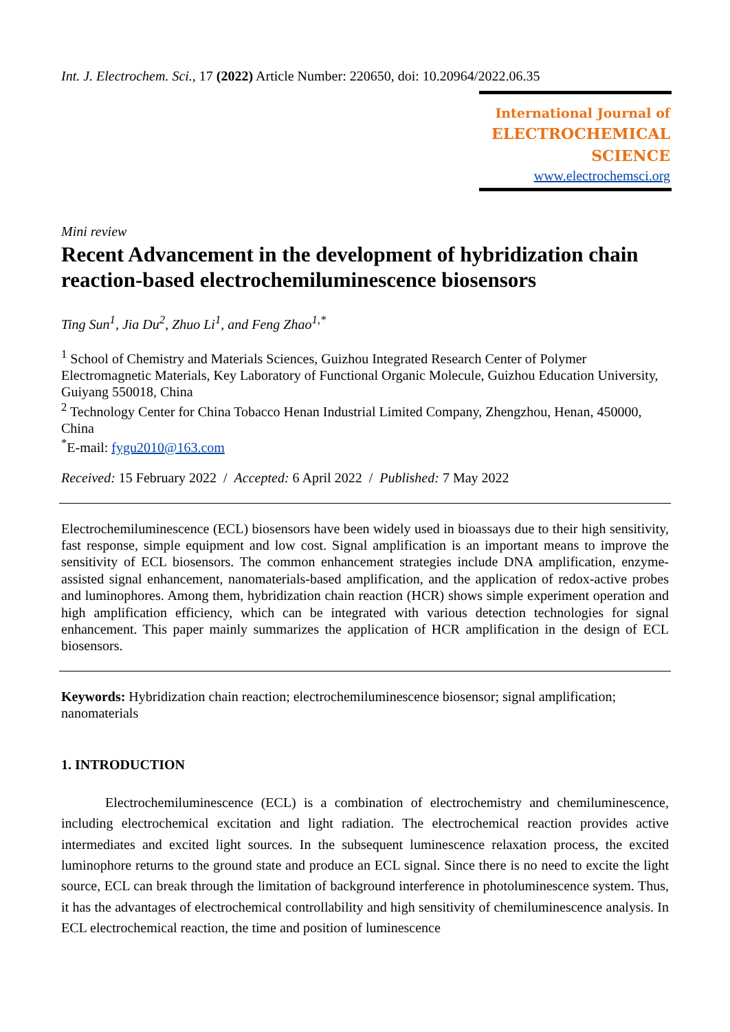Int. J. Electrochem. Sci., 17 (2022) Article Number: 220650, doi: 10.20964/2022.06.35
International Journal of
ELECTROCHEMICAL
SCIENCE
www.electrochemsci.org
Mini review
Recent Advancement in the development of hybridization chain reaction-based electrochemiluminescence biosensors
Ting Sun<sup>1</sup>, Jia Du<sup>2</sup>, Zhuo Li<sup>1</sup>, and Feng Zhao<sup>1,*</sup>
<sup>1</sup> School of Chemistry and Materials Sciences, Guizhou Integrated Research Center of Polymer Electromagnetic Materials, Key Laboratory of Functional Organic Molecule, Guizhou Education University, Guiyang 550018, China
<sup>2</sup> Technology Center for China Tobacco Henan Industrial Limited Company, Zhengzhou, Henan, 450000, China
<sup>*</sup> E-mail: fygu2010@163.com
Received: 15 February 2022 / Accepted: 6 April 2022 / Published: 7 May 2022
Electrochemiluminescence (ECL) biosensors have been widely used in bioassays due to their high sensitivity, fast response, simple equipment and low cost. Signal amplification is an important means to improve the sensitivity of ECL biosensors. The common enhancement strategies include DNA amplification, enzyme-assisted signal enhancement, nanomaterials-based amplification, and the application of redox-active probes and luminophores. Among them, hybridization chain reaction (HCR) shows simple experiment operation and high amplification efficiency, which can be integrated with various detection technologies for signal enhancement. This paper mainly summarizes the application of HCR amplification in the design of ECL biosensors.
Keywords: Hybridization chain reaction; electrochemiluminescence biosensor; signal amplification; nanomaterials
1. INTRODUCTION
Electrochemiluminescence (ECL) is a combination of electrochemistry and chemiluminescence, including electrochemical excitation and light radiation. The electrochemical reaction provides active intermediates and excited light sources. In the subsequent luminescence relaxation process, the excited luminophore returns to the ground state and produce an ECL signal. Since there is no need to excite the light source, ECL can break through the limitation of background interference in photoluminescence system. Thus, it has the advantages of electrochemical controllability and high sensitivity of chemiluminescence analysis. In ECL electrochemical reaction, the time and position of luminescence